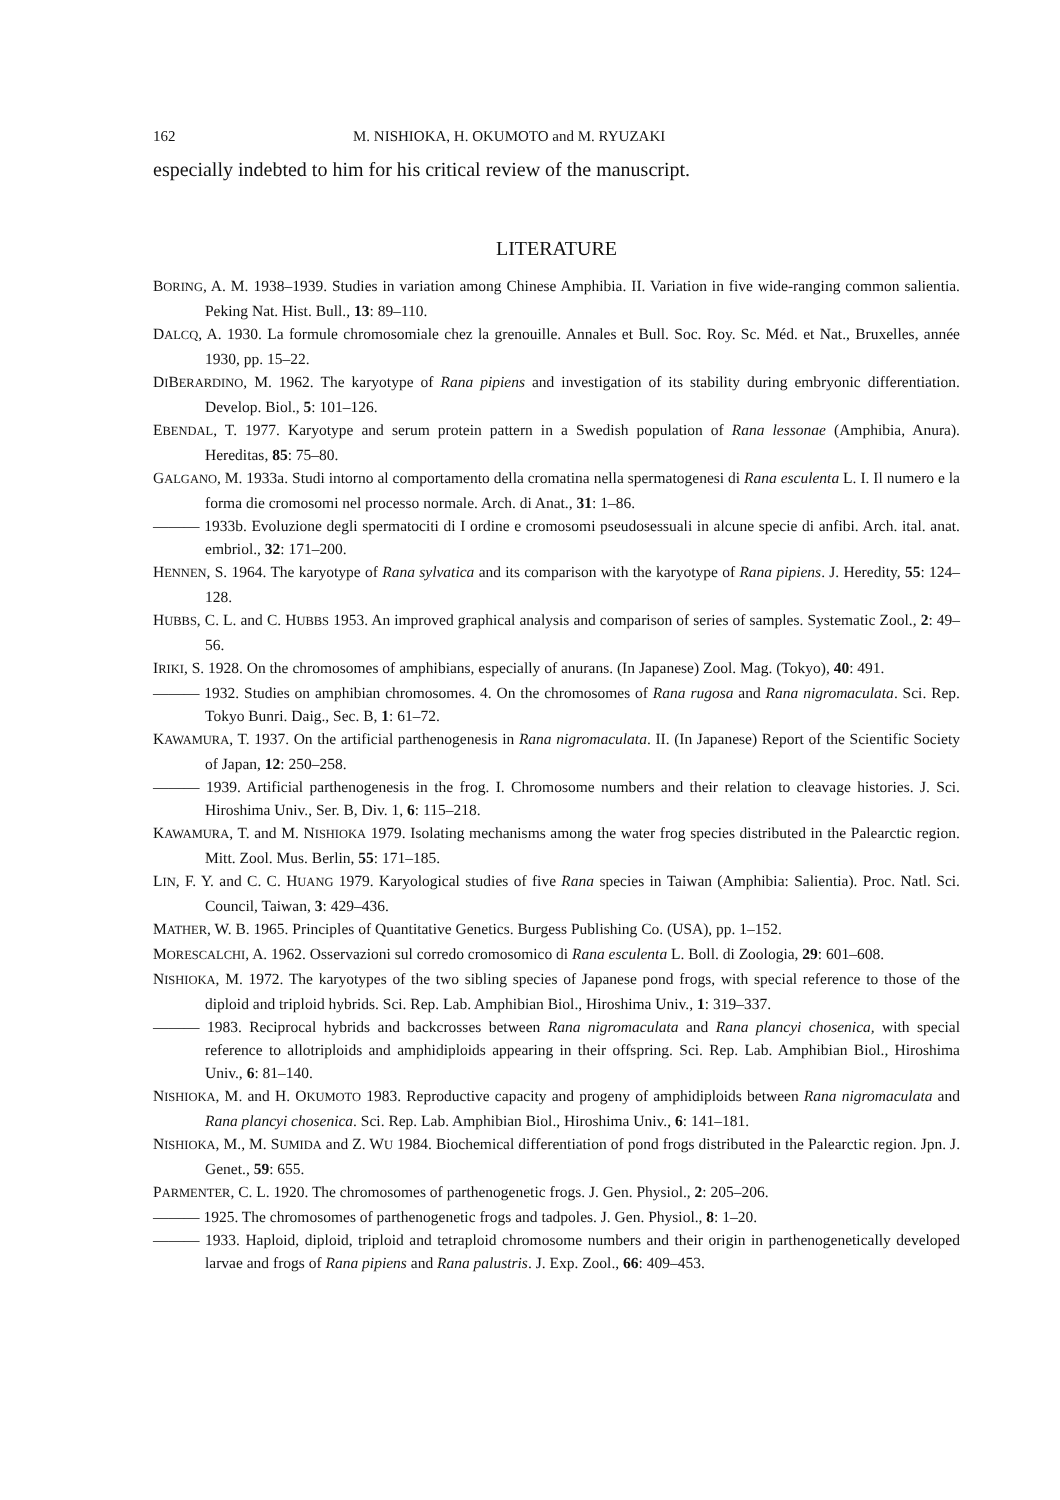162 M. NISHIOKA, H. OKUMOTO and M. RYUZAKI
especially indebted to him for his critical review of the manuscript.
LITERATURE
BORING, A. M. 1938–1939. Studies in variation among Chinese Amphibia. II. Variation in five wide-ranging common salientia. Peking Nat. Hist. Bull., 13: 89–110.
DALCQ, A. 1930. La formule chromosomiale chez la grenouille. Annales et Bull. Soc. Roy. Sc. Méd. et Nat., Bruxelles, année 1930, pp. 15–22.
DIBERARDINO, M. 1962. The karyotype of Rana pipiens and investigation of its stability during embryonic differentiation. Develop. Biol., 5: 101–126.
EBENDAL, T. 1977. Karyotype and serum protein pattern in a Swedish population of Rana lessonae (Amphibia, Anura). Hereditas, 85: 75–80.
GALGANO, M. 1933a. Studi intorno al comportamento della cromatina nella spermatogenesi di Rana esculenta L. I. Il numero e la forma die cromosomi nel processo normale. Arch. di Anat., 31: 1–86.
——— 1933b. Evoluzione degli spermatociti di I ordine e cromosomi pseudosessuali in alcune specie di anfibi. Arch. ital. anat. embriol., 32: 171–200.
HENNEN, S. 1964. The karyotype of Rana sylvatica and its comparison with the karyotype of Rana pipiens. J. Heredity, 55: 124–128.
HUBBS, C. L. and C. HUBBS 1953. An improved graphical analysis and comparison of series of samples. Systematic Zool., 2: 49–56.
IRIKI, S. 1928. On the chromosomes of amphibians, especially of anurans. (In Japanese) Zool. Mag. (Tokyo), 40: 491.
——— 1932. Studies on amphibian chromosomes. 4. On the chromosomes of Rana rugosa and Rana nigromaculata. Sci. Rep. Tokyo Bunri. Daig., Sec. B, 1: 61–72.
KAWAMURA, T. 1937. On the artificial parthenogenesis in Rana nigromaculata. II. (In Japanese) Report of the Scientific Society of Japan, 12: 250–258.
——— 1939. Artificial parthenogenesis in the frog. I. Chromosome numbers and their relation to cleavage histories. J. Sci. Hiroshima Univ., Ser. B, Div. 1, 6: 115–218.
KAWAMURA, T. and M. NISHIOKA 1979. Isolating mechanisms among the water frog species distributed in the Palearctic region. Mitt. Zool. Mus. Berlin, 55: 171–185.
LIN, F. Y. and C. C. HUANG 1979. Karyological studies of five Rana species in Taiwan (Amphibia: Salientia). Proc. Natl. Sci. Council, Taiwan, 3: 429–436.
MATHER, W. B. 1965. Principles of Quantitative Genetics. Burgess Publishing Co. (USA), pp. 1–152.
MORESCALCHI, A. 1962. Osservazioni sul corredo cromosomico di Rana esculenta L. Boll. di Zoologia, 29: 601–608.
NISHIOKA, M. 1972. The karyotypes of the two sibling species of Japanese pond frogs, with special reference to those of the diploid and triploid hybrids. Sci. Rep. Lab. Amphibian Biol., Hiroshima Univ., 1: 319–337.
——— 1983. Reciprocal hybrids and backcrosses between Rana nigromaculata and Rana plancyi chosenica, with special reference to allotriploids and amphidiploids appearing in their offspring. Sci. Rep. Lab. Amphibian Biol., Hiroshima Univ., 6: 81–140.
NISHIOKA, M. and H. OKUMOTO 1983. Reproductive capacity and progeny of amphidiploids between Rana nigromaculata and Rana plancyi chosenica. Sci. Rep. Lab. Amphibian Biol., Hiroshima Univ., 6: 141–181.
NISHIOKA, M., M. SUMIDA and Z. WU 1984. Biochemical differentiation of pond frogs distributed in the Palearctic region. Jpn. J. Genet., 59: 655.
PARMENTER, C. L. 1920. The chromosomes of parthenogenetic frogs. J. Gen. Physiol., 2: 205–206.
——— 1925. The chromosomes of parthenogenetic frogs and tadpoles. J. Gen. Physiol., 8: 1–20.
——— 1933. Haploid, diploid, triploid and tetraploid chromosome numbers and their origin in parthenogenetically developed larvae and frogs of Rana pipiens and Rana palustris. J. Exp. Zool., 66: 409–453.